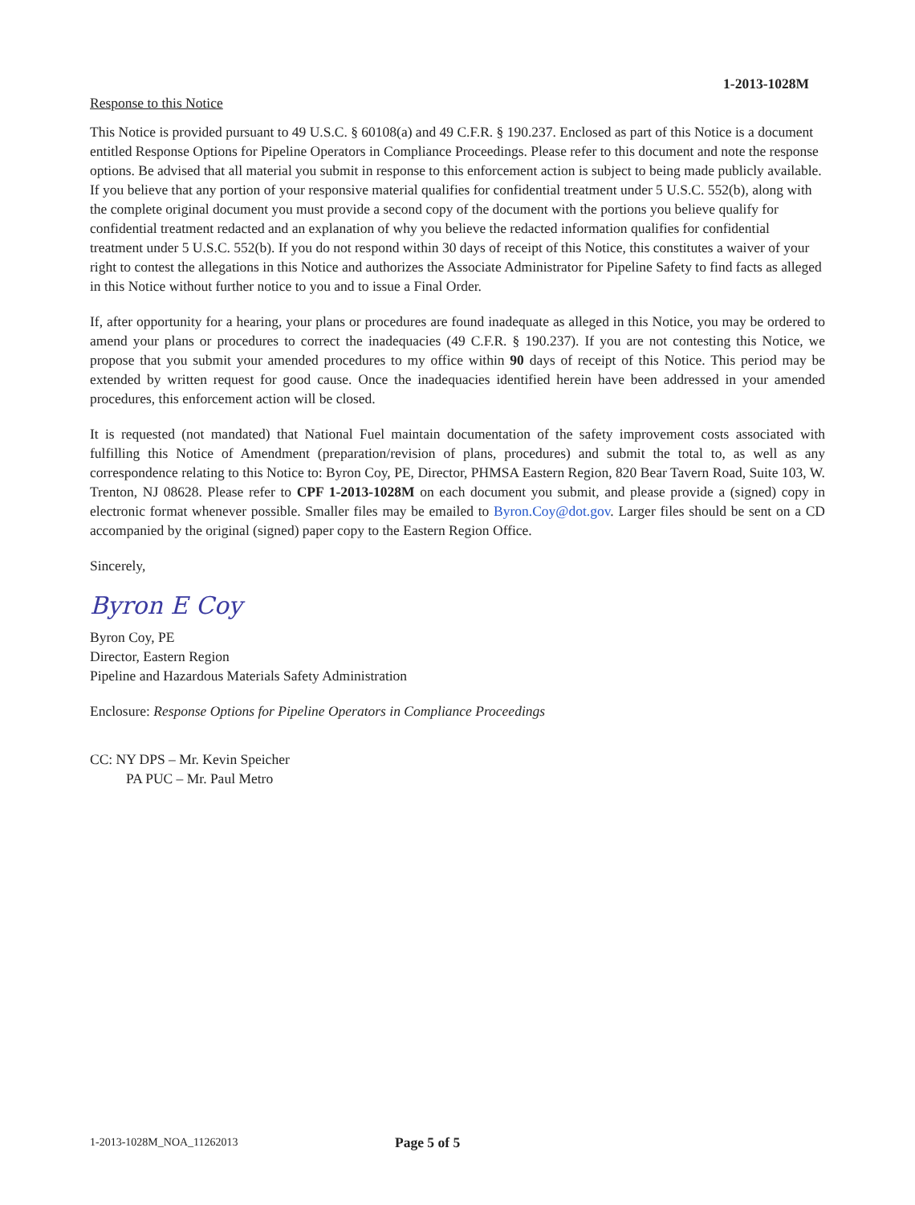1-2013-1028M
Response to this Notice
This Notice is provided pursuant to 49 U.S.C. § 60108(a) and 49 C.F.R. § 190.237. Enclosed as part of this Notice is a document entitled Response Options for Pipeline Operators in Compliance Proceedings. Please refer to this document and note the response options. Be advised that all material you submit in response to this enforcement action is subject to being made publicly available. If you believe that any portion of your responsive material qualifies for confidential treatment under 5 U.S.C. 552(b), along with the complete original document you must provide a second copy of the document with the portions you believe qualify for confidential treatment redacted and an explanation of why you believe the redacted information qualifies for confidential treatment under 5 U.S.C. 552(b). If you do not respond within 30 days of receipt of this Notice, this constitutes a waiver of your right to contest the allegations in this Notice and authorizes the Associate Administrator for Pipeline Safety to find facts as alleged in this Notice without further notice to you and to issue a Final Order.
If, after opportunity for a hearing, your plans or procedures are found inadequate as alleged in this Notice, you may be ordered to amend your plans or procedures to correct the inadequacies (49 C.F.R. § 190.237). If you are not contesting this Notice, we propose that you submit your amended procedures to my office within 90 days of receipt of this Notice. This period may be extended by written request for good cause. Once the inadequacies identified herein have been addressed in your amended procedures, this enforcement action will be closed.
It is requested (not mandated) that National Fuel maintain documentation of the safety improvement costs associated with fulfilling this Notice of Amendment (preparation/revision of plans, procedures) and submit the total to, as well as any correspondence relating to this Notice to: Byron Coy, PE, Director, PHMSA Eastern Region, 820 Bear Tavern Road, Suite 103, W. Trenton, NJ 08628. Please refer to CPF 1-2013-1028M on each document you submit, and please provide a (signed) copy in electronic format whenever possible. Smaller files may be emailed to Byron.Coy@dot.gov. Larger files should be sent on a CD accompanied by the original (signed) paper copy to the Eastern Region Office.
Sincerely,
Byron E Coy
Byron Coy, PE
Director, Eastern Region
Pipeline and Hazardous Materials Safety Administration
Enclosure: Response Options for Pipeline Operators in Compliance Proceedings
CC: NY DPS – Mr. Kevin Speicher
PA PUC – Mr. Paul Metro
1-2013-1028M_NOA_11262013 Page 5 of 5